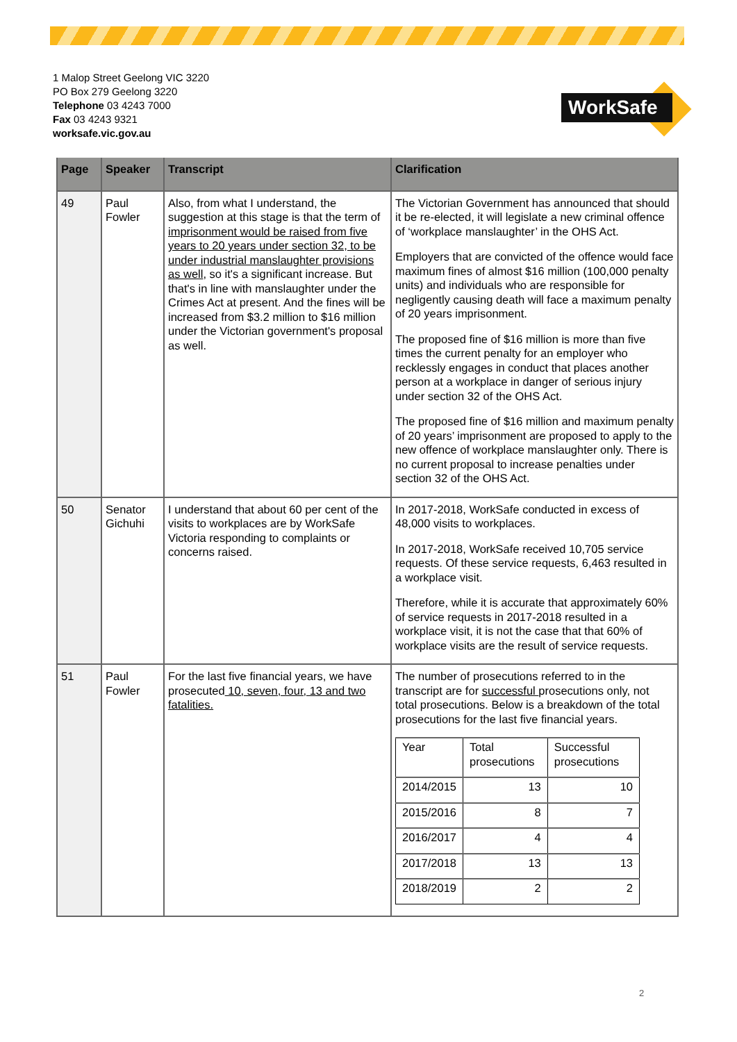1 Malop Street Geelong VIC 3220
PO Box 279 Geelong 3220
Telephone 03 4243 7000
Fax 03 4243 9321
worksafe.vic.gov.au
WorkSafe
| Page | Speaker | Transcript | Clarification |
| --- | --- | --- | --- |
| 49 | Paul Fowler | Also, from what I understand, the suggestion at this stage is that the term of imprisonment would be raised from five years to 20 years under section 32, to be under industrial manslaughter provisions as well , so it's a significant increase. But that's in line with manslaughter under the Crimes Act at present. And the fines will be increased from $3.2 million to $16 million under the Victorian government's proposal as well. | The Victorian Government has announced that should it be re-elected, it will legislate a new criminal offence of ‘workplace manslaughter’ in the OHS Act. Employers that are convicted of the offence would face maximum fines of almost $16 million (100,000 penalty units) and individuals who are responsible for negligently causing death will face a maximum penalty of 20 years imprisonment. The proposed fine of $16 million is more than five times the current penalty for an employer who recklessly engages in conduct that places another person at a workplace in danger of serious injury under section 32 of the OHS Act. The proposed fine of $16 million and maximum penalty of 20 years’ imprisonment are proposed to apply to the new offence of workplace manslaughter only. There is no current proposal to increase penalties under section 32 of the OHS Act. |
| 50 | Senator Gichuhi | I understand that about 60 per cent of the visits to workplaces are by WorkSafe Victoria responding to complaints or concerns raised. | In 2017-2018, WorkSafe conducted in excess of 48,000 visits to workplaces. In 2017-2018, WorkSafe received 10,705 service requests. Of these service requests, 6,463 resulted in a workplace visit. Therefore, while it is accurate that approximately 60% of service requests in 2017-2018 resulted in a workplace visit, it is not the case that that 60% of workplace visits are the result of service requests. |
| 51 | Paul Fowler | For the last five financial years, we have prosecuted 10, seven, four, 13 and two fatalities. | The number of prosecutions referred to in the transcript are for successful prosecutions only, not total prosecutions. Below is a breakdown of the total prosecutions for the last five financial years. / Year / Total prosecutions / Successful prosecutions / / 2014/2015 / 13 / 10 / / 2015/2016 / 8 / 7 / / 2016/2017 / 4 / 4 / / 2017/2018 / 13 / 13 / / 2018/2019 / 2 / 2 / |
2